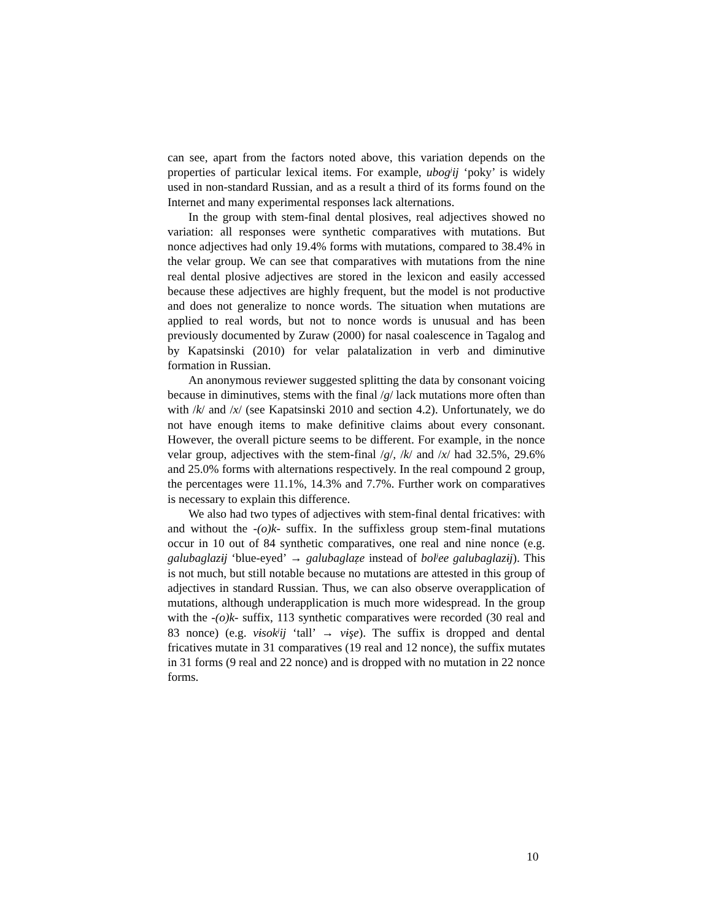can see, apart from the factors noted above, this variation depends on the properties of particular lexical items. For example, ubog<sup>j</sup>ij ‘poky’ is widely used in non-standard Russian, and as a result a third of its forms found on the Internet and many experimental responses lack alternations.
In the group with stem-final dental plosives, real adjectives showed no variation: all responses were synthetic comparatives with mutations. But nonce adjectives had only 19.4% forms with mutations, compared to 38.4% in the velar group. We can see that comparatives with mutations from the nine real dental plosive adjectives are stored in the lexicon and easily accessed because these adjectives are highly frequent, but the model is not productive and does not generalize to nonce words. The situation when mutations are applied to real words, but not to nonce words is unusual and has been previously documented by Zuraw (2000) for nasal coalescence in Tagalog and by Kapatsinski (2010) for velar palatalization in verb and diminutive formation in Russian.
An anonymous reviewer suggested splitting the data by consonant voicing because in diminutives, stems with the final /g/ lack mutations more often than with /k/ and /x/ (see Kapatsinski 2010 and section 4.2). Unfortunately, we do not have enough items to make definitive claims about every consonant. However, the overall picture seems to be different. For example, in the nonce velar group, adjectives with the stem-final /g/, /k/ and /x/ had 32.5%, 29.6% and 25.0% forms with alternations respectively. In the real compound 2 group, the percentages were 11.1%, 14.3% and 7.7%. Further work on comparatives is necessary to explain this difference.
We also had two types of adjectives with stem-final dental fricatives: with and without the -(o)k- suffix. In the suffixless group stem-final mutations occur in 10 out of 84 synthetic comparatives, one real and nine nonce (e.g. galubaglazɨj ‘blue-eyed’ → galubaglaẓe instead of bol<sup>j</sup>ee galubaglazɨj). This is not much, but still notable because no mutations are attested in this group of adjectives in standard Russian. Thus, we can also observe overapplication of mutations, although underapplication is much more widespread. In the group with the -(o)k- suffix, 113 synthetic comparatives were recorded (30 real and 83 nonce) (e.g. vɨsok<sup>j</sup>ij ‘tall’ → vɨşe). The suffix is dropped and dental fricatives mutate in 31 comparatives (19 real and 12 nonce), the suffix mutates in 31 forms (9 real and 22 nonce) and is dropped with no mutation in 22 nonce forms.
10